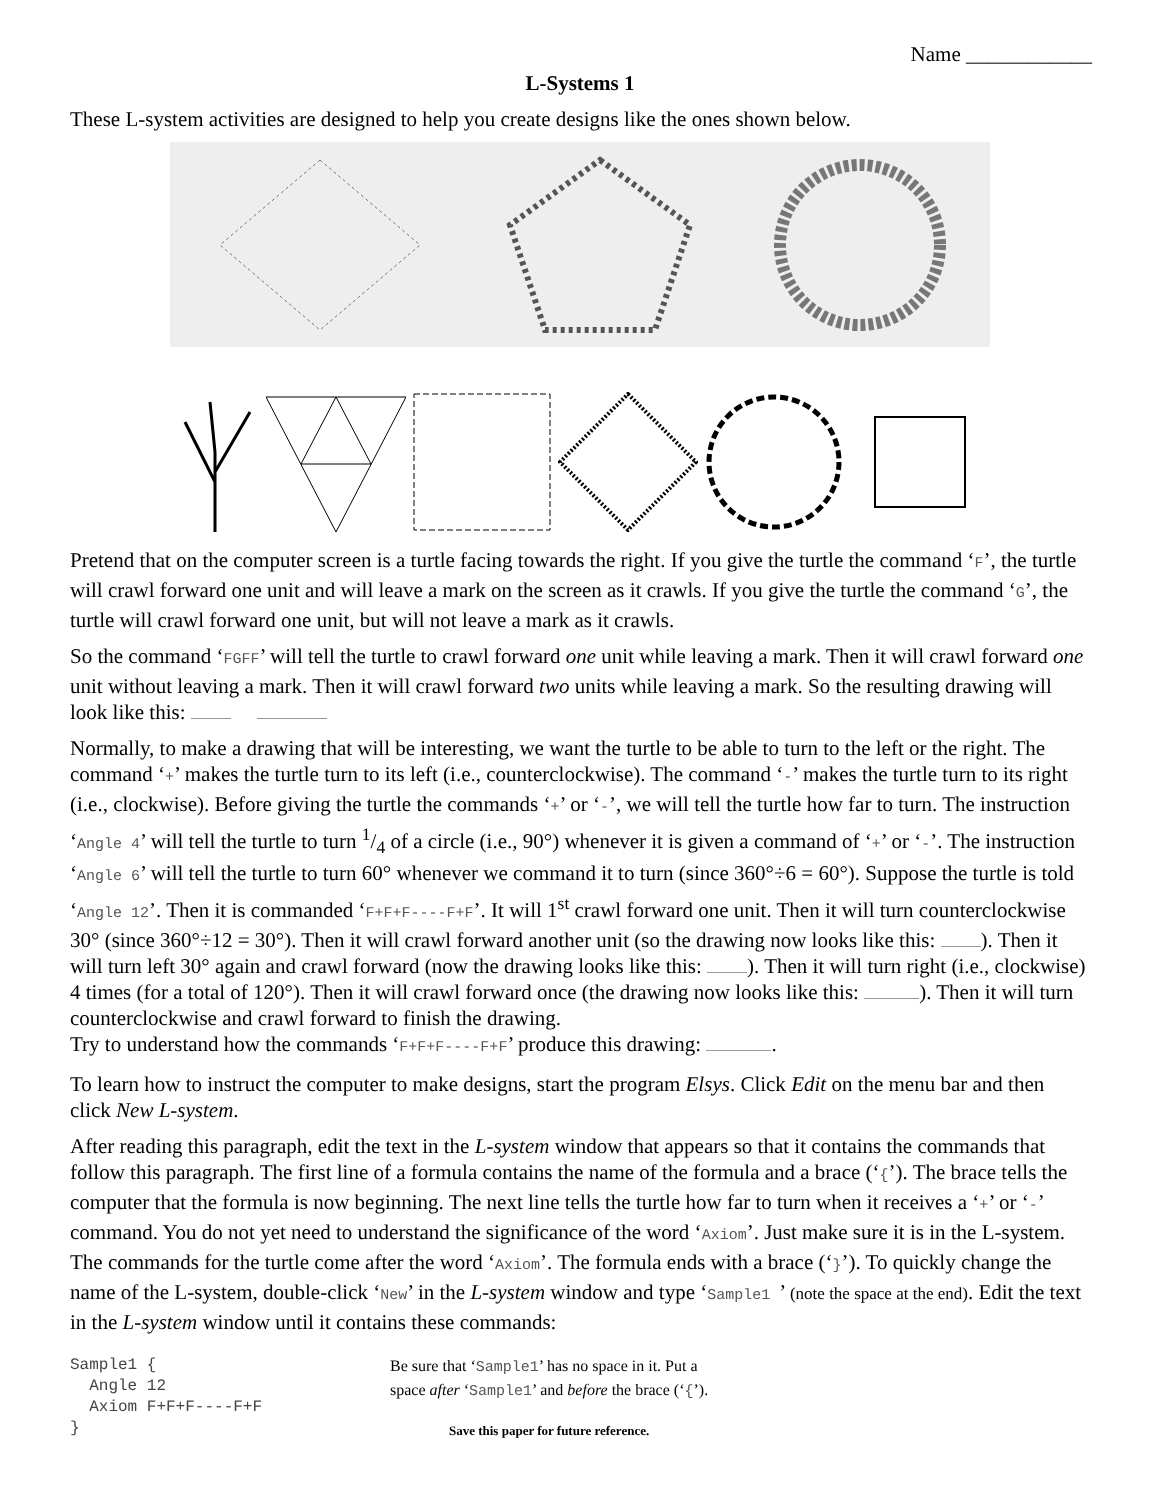Name ____________
L-Systems 1
These L-system activities are designed to help you create designs like the ones shown below.
Pretend that on the computer screen is a turtle facing towards the right. If you give the turtle the command ‘F’, the turtle will crawl forward one unit and will leave a mark on the screen as it crawls. If you give the turtle the command ‘G’, the turtle will crawl forward one unit, but will not leave a mark as it crawls.
So the command ‘FGFF’ will tell the turtle to crawl forward one unit while leaving a mark. Then it will crawl forward one unit without leaving a mark. Then it will crawl forward two units while leaving a mark. So the resulting drawing will look like this:
Normally, to make a drawing that will be interesting, we want the turtle to be able to turn to the left or the right. The command ‘+’ makes the turtle turn to its left (i.e., counterclockwise). The command ‘-’ makes the turtle turn to its right (i.e., clockwise). Before giving the turtle the commands ‘+’ or ‘-’, we will tell the turtle how far to turn. The instruction ‘Angle 4’ will tell the turtle to turn 1/4 of a circle (i.e., 90°) whenever it is given a command of ‘+’ or ‘-’. The instruction ‘Angle 6’ will tell the turtle to turn 60° whenever we command it to turn (since 360°÷6 = 60°). Suppose the turtle is told ‘Angle 12’. Then it is commanded ‘F+F+F----F+F’. It will 1<sup>st</sup> crawl forward one unit. Then it will turn counterclockwise 30° (since 360°÷12 = 30°). Then it will crawl forward another unit (so the drawing now looks like this: ). Then it will turn left 30° again and crawl forward (now the drawing looks like this: ). Then it will turn right (i.e., clockwise) 4 times (for a total of 120°). Then it will crawl forward once (the drawing now looks like this: ). Then it will turn counterclockwise and crawl forward to finish the drawing.
Try to understand how the commands ‘F+F+F----F+F’ produce this drawing: .
To learn how to instruct the computer to make designs, start the program Elsys. Click Edit on the menu bar and then click New L-system.
After reading this paragraph, edit the text in the L-system window that appears so that it contains the commands that follow this paragraph. The first line of a formula contains the name of the formula and a brace (‘{’). The brace tells the computer that the formula is now beginning. The next line tells the turtle how far to turn when it receives a ‘+’ or ‘-’ command. You do not yet need to understand the significance of the word ‘Axiom’. Just make sure it is in the L-system. The commands for the turtle come after the word ‘Axiom’. The formula ends with a brace (‘}’). To quickly change the name of the L-system, double-click ‘New’ in the L-system window and type ‘Sample1 ’ (note the space at the end). Edit the text in the L-system window until it contains these commands:
Sample1 {
  Angle 12
  Axiom F+F+F----F+F
}
Be sure that ‘Sample1’ has no space in it. Put a
space after ‘Sample1’ and before the brace (‘{’).
Save this paper for future reference.